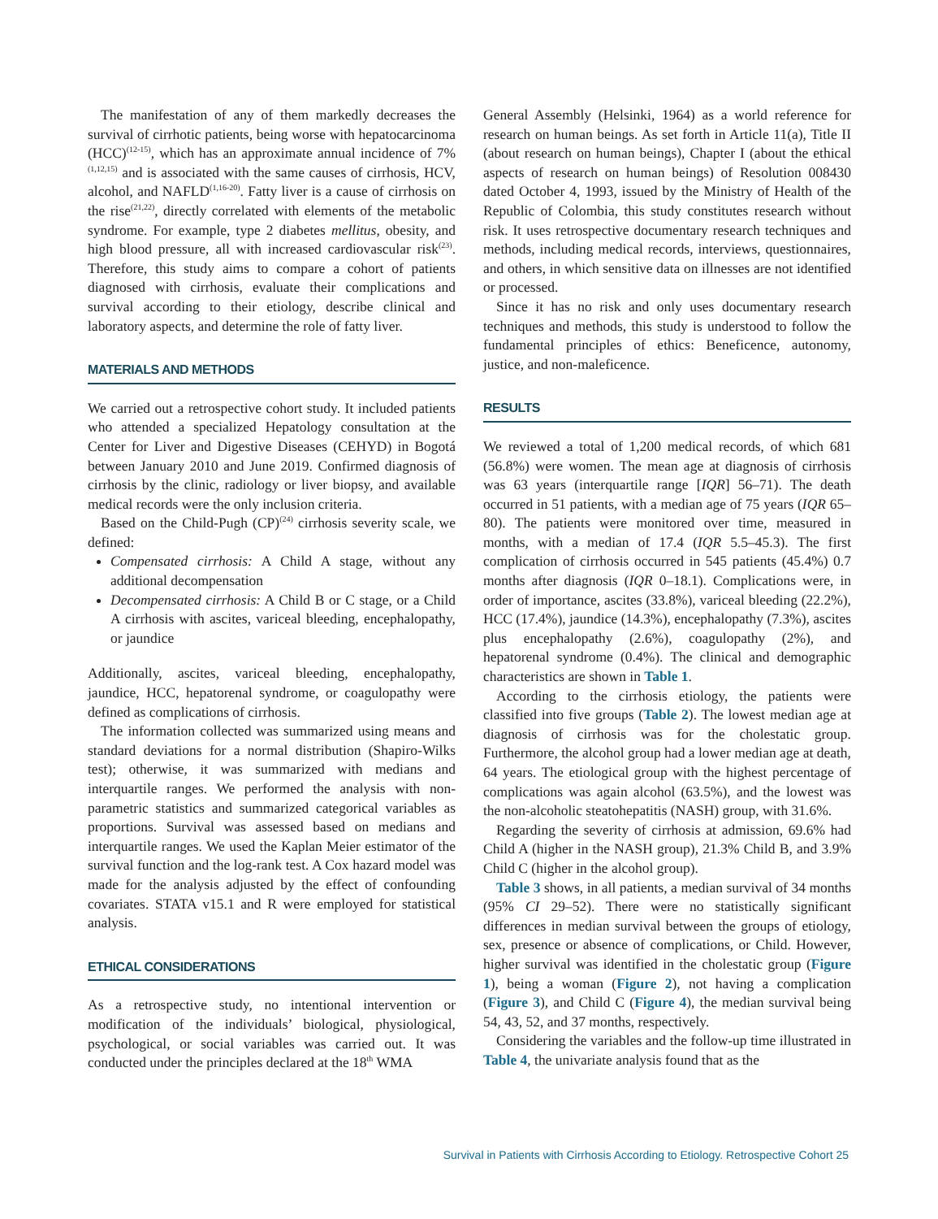The manifestation of any of them markedly decreases the survival of cirrhotic patients, being worse with hepatocarcinoma (HCC)<sup>(12-15)</sup>, which has an approximate annual incidence of 7%<sup>(1,12,15)</sup> and is associated with the same causes of cirrhosis, HCV, alcohol, and NAFLD<sup>(1,16-20)</sup>. Fatty liver is a cause of cirrhosis on the rise<sup>(21,22)</sup>, directly correlated with elements of the metabolic syndrome. For example, type 2 diabetes mellitus, obesity, and high blood pressure, all with increased cardiovascular risk<sup>(23)</sup>. Therefore, this study aims to compare a cohort of patients diagnosed with cirrhosis, evaluate their complications and survival according to their etiology, describe clinical and laboratory aspects, and determine the role of fatty liver.
MATERIALS AND METHODS
We carried out a retrospective cohort study. It included patients who attended a specialized Hepatology consultation at the Center for Liver and Digestive Diseases (CEHYD) in Bogotá between January 2010 and June 2019. Confirmed diagnosis of cirrhosis by the clinic, radiology or liver biopsy, and available medical records were the only inclusion criteria.
Based on the Child-Pugh (CP)<sup>(24)</sup> cirrhosis severity scale, we defined:
Compensated cirrhosis: A Child A stage, without any additional decompensation
Decompensated cirrhosis: A Child B or C stage, or a Child A cirrhosis with ascites, variceal bleeding, encephalopathy, or jaundice
Additionally, ascites, variceal bleeding, encephalopathy, jaundice, HCC, hepatorenal syndrome, or coagulopathy were defined as complications of cirrhosis.
The information collected was summarized using means and standard deviations for a normal distribution (Shapiro-Wilks test); otherwise, it was summarized with medians and interquartile ranges. We performed the analysis with non-parametric statistics and summarized categorical variables as proportions. Survival was assessed based on medians and interquartile ranges. We used the Kaplan Meier estimator of the survival function and the log-rank test. A Cox hazard model was made for the analysis adjusted by the effect of confounding covariates. STATA v15.1 and R were employed for statistical analysis.
ETHICAL CONSIDERATIONS
As a retrospective study, no intentional intervention or modification of the individuals’ biological, physiological, psychological, or social variables was carried out. It was conducted under the principles declared at the 18<sup>th</sup> WMA
General Assembly (Helsinki, 1964) as a world reference for research on human beings. As set forth in Article 11(a), Title II (about research on human beings), Chapter I (about the ethical aspects of research on human beings) of Resolution 008430 dated October 4, 1993, issued by the Ministry of Health of the Republic of Colombia, this study constitutes research without risk. It uses retrospective documentary research techniques and methods, including medical records, interviews, questionnaires, and others, in which sensitive data on illnesses are not identified or processed.
Since it has no risk and only uses documentary research techniques and methods, this study is understood to follow the fundamental principles of ethics: Beneficence, autonomy, justice, and non-maleficence.
RESULTS
We reviewed a total of 1,200 medical records, of which 681 (56.8%) were women. The mean age at diagnosis of cirrhosis was 63 years (interquartile range [IQR] 56–71). The death occurred in 51 patients, with a median age of 75 years (IQR 65–80). The patients were monitored over time, measured in months, with a median of 17.4 (IQR 5.5–45.3). The first complication of cirrhosis occurred in 545 patients (45.4%) 0.7 months after diagnosis (IQR 0–18.1). Complications were, in order of importance, ascites (33.8%), variceal bleeding (22.2%), HCC (17.4%), jaundice (14.3%), encephalopathy (7.3%), ascites plus encephalopathy (2.6%), coagulopathy (2%), and hepatorenal syndrome (0.4%). The clinical and demographic characteristics are shown in Table 1.
According to the cirrhosis etiology, the patients were classified into five groups (Table 2). The lowest median age at diagnosis of cirrhosis was for the cholestatic group. Furthermore, the alcohol group had a lower median age at death, 64 years. The etiological group with the highest percentage of complications was again alcohol (63.5%), and the lowest was the non-alcoholic steatohepatitis (NASH) group, with 31.6%.
Regarding the severity of cirrhosis at admission, 69.6% had Child A (higher in the NASH group), 21.3% Child B, and 3.9% Child C (higher in the alcohol group).
Table 3 shows, in all patients, a median survival of 34 months (95% CI 29–52). There were no statistically significant differences in median survival between the groups of etiology, sex, presence or absence of complications, or Child. However, higher survival was identified in the cholestatic group (Figure 1), being a woman (Figure 2), not having a complication (Figure 3), and Child C (Figure 4), the median survival being 54, 43, 52, and 37 months, respectively.
Considering the variables and the follow-up time illustrated in Table 4, the univariate analysis found that as the
Survival in Patients with Cirrhosis According to Etiology. Retrospective Cohort 25